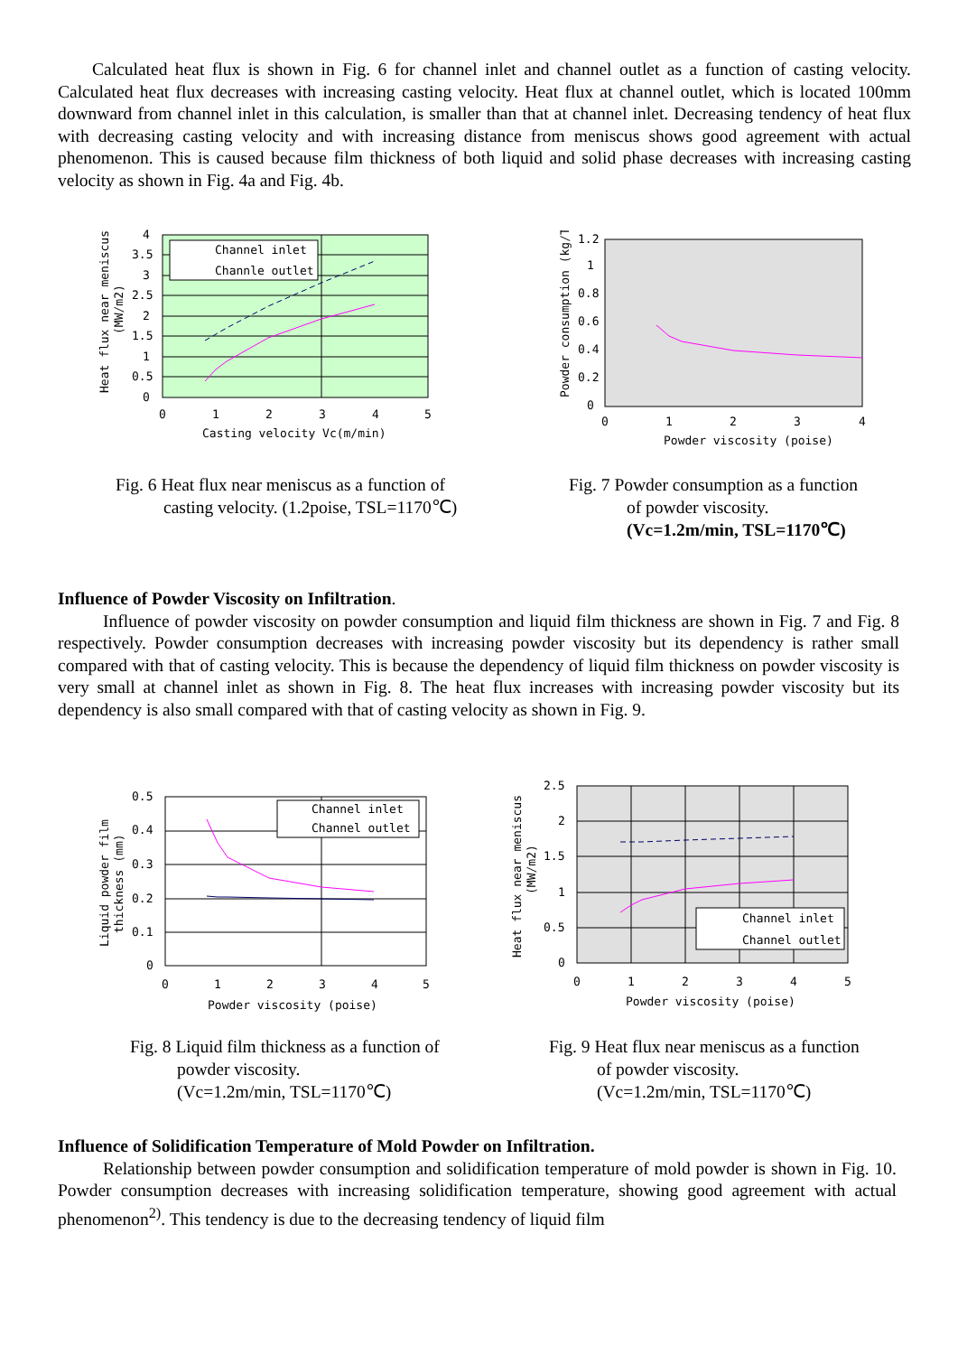Calculated heat flux is shown in Fig. 6 for channel inlet and channel outlet as a function of casting velocity. Calculated heat flux decreases with increasing casting velocity. Heat flux at channel outlet, which is located 100mm downward from channel inlet in this calculation, is smaller than that at channel inlet. Decreasing tendency of heat flux with decreasing casting velocity and with increasing distance from meniscus shows good agreement with actual phenomenon. This is caused because film thickness of both liquid and solid phase decreases with increasing casting velocity as shown in Fig. 4a and Fig. 4b.
Channel inlet
Channle outlet
4
3.5
3
2.5
2
1.5
1
0.5
0
0
1
2
3
4
5
Casting velocity Vc(m/min)
Heat flux near meniscus
(MW/m2)
1.2
1
0.8
0.6
0.4
0.2
0
0
1
2
3
4
Powder viscosity (poise)
Powder consumption (kg/T)
Fig. 6 Heat flux near meniscus as a function of
casting velocity. (1.2poise, TSL=1170℃)
Fig. 7 Powder consumption as a function
of powder viscosity.
(Vc=1.2m/min, TSL=1170℃)
Influence of Powder Viscosity on Infiltration.
Influence of powder viscosity on powder consumption and liquid film thickness are shown in Fig. 7 and Fig. 8 respectively. Powder consumption decreases with increasing powder viscosity but its dependency is rather small compared with that of casting velocity. This is because the dependency of liquid film thickness on powder viscosity is very small at channel inlet as shown in Fig. 8. The heat flux increases with increasing powder viscosity but its dependency is also small compared with that of casting velocity as shown in Fig. 9.
Channel inlet
Channel outlet
0.5
0.4
0.3
0.2
0.1
0
0
1
2
3
4
5
Powder viscosity (poise)
Liquid powder film
thickness (mm)
Channel inlet
Channel outlet
2.5
2
1.5
1
0.5
0
0
1
2
3
4
5
Powder viscosity (poise)
Heat flux near meniscus
(MW/m2)
Fig. 8 Liquid film thickness as a function of
powder viscosity.
(Vc=1.2m/min, TSL=1170℃)
Fig. 9 Heat flux near meniscus as a function
of powder viscosity.
(Vc=1.2m/min, TSL=1170℃)
Influence of Solidification Temperature of Mold Powder on Infiltration.
Relationship between powder consumption and solidification temperature of mold powder is shown in Fig. 10. Powder consumption decreases with increasing solidification temperature, showing good agreement with actual phenomenon<sup>2)</sup>. This tendency is due to the decreasing tendency of liquid film